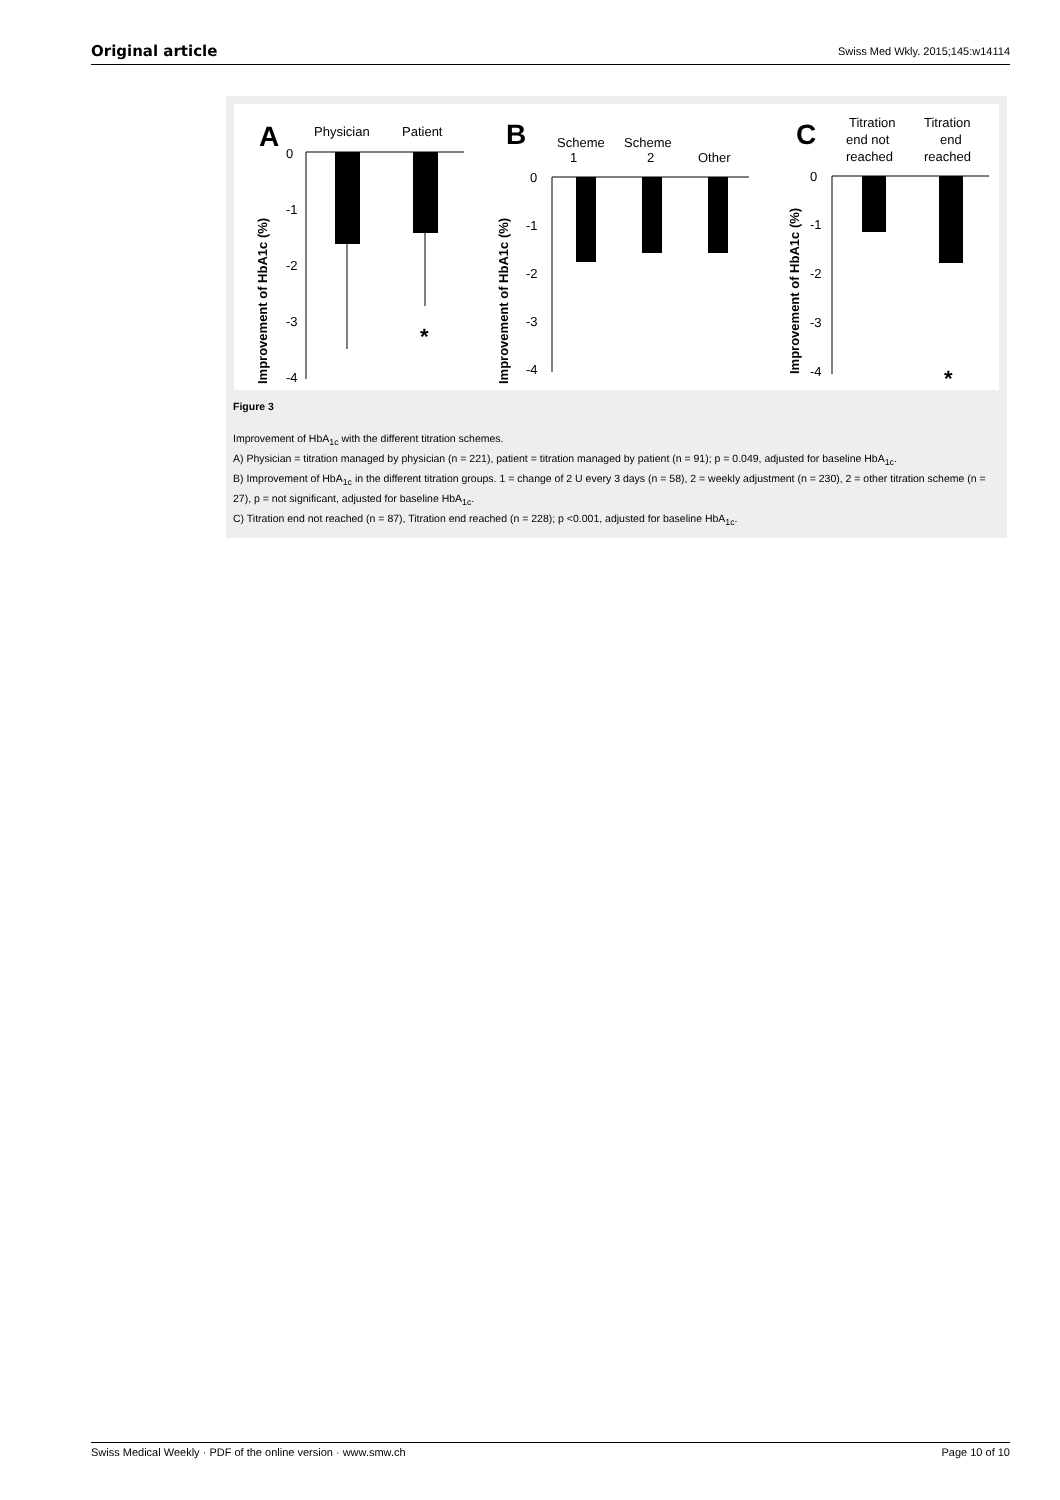Original article Swiss Med Wkly. 2015;145:w14114
A
0
Physician
Patient
-1
-2
-3
-4
*
Improvement of HbA1c (%)
B
Scheme
Scheme
1
2
Other
0
-1
-2
-3
-4
Improvement of HbA1c (%)
C
Titration
end not
reached
Titration
end
reached
0
-1
-2
-3
-4
*
Improvement of HbA1c (%)
Figure 3
Improvement of HbA<sub>1c</sub> with the different titration schemes.
A) Physician = titration managed by physician (n = 221), patient = titration managed by patient (n = 91); p = 0.049, adjusted for baseline HbA<sub>1c</sub>.
B) Improvement of HbA<sub>1c</sub> in the different titration groups. 1 = change of 2 U every 3 days (n = 58), 2 = weekly adjustment (n = 230), 2 = other titration scheme (n = 27), p = not significant, adjusted for baseline HbA<sub>1c</sub>.
C) Titration end not reached (n = 87), Titration end reached (n = 228); p <0.001, adjusted for baseline HbA<sub>1c</sub>.
Swiss Medical Weekly · PDF of the online version · www.smw.ch Page 10 of 10